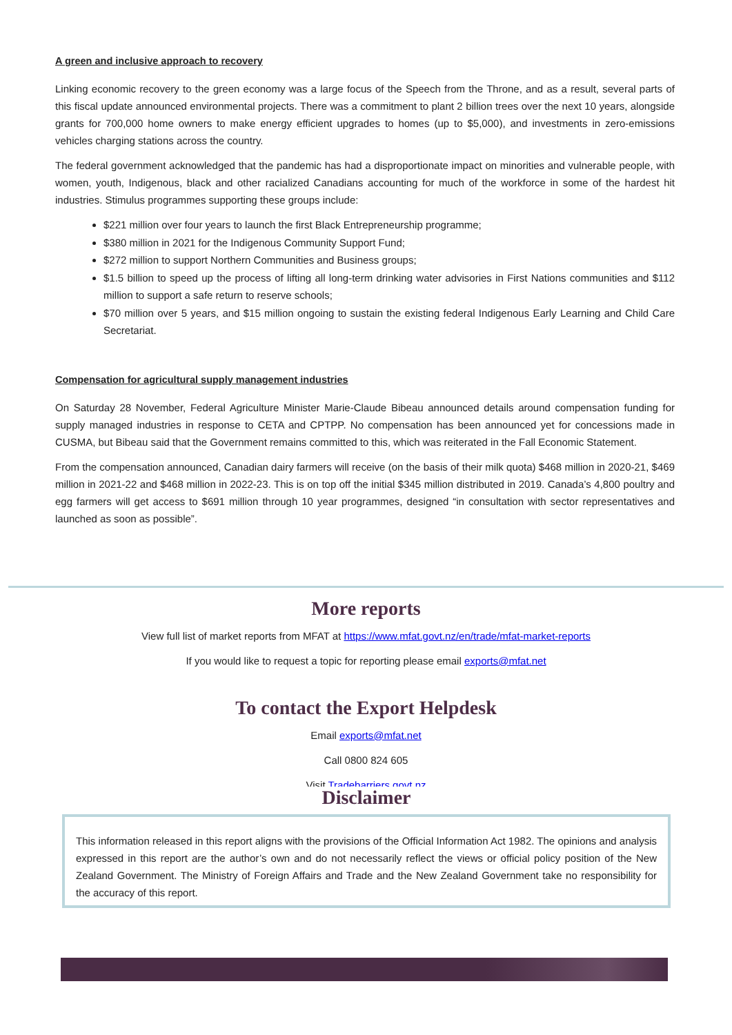A green and inclusive approach to recovery
Linking economic recovery to the green economy was a large focus of the Speech from the Throne, and as a result, several parts of this fiscal update announced environmental projects. There was a commitment to plant 2 billion trees over the next 10 years, alongside grants for 700,000 home owners to make energy efficient upgrades to homes (up to $5,000), and investments in zero-emissions vehicles charging stations across the country.
The federal government acknowledged that the pandemic has had a disproportionate impact on minorities and vulnerable people, with women, youth, Indigenous, black and other racialized Canadians accounting for much of the workforce in some of the hardest hit industries. Stimulus programmes supporting these groups include:
$221 million over four years to launch the first Black Entrepreneurship programme;
$380 million in 2021 for the Indigenous Community Support Fund;
$272 million to support Northern Communities and Business groups;
$1.5 billion to speed up the process of lifting all long-term drinking water advisories in First Nations communities and $112 million to support a safe return to reserve schools;
$70 million over 5 years, and $15 million ongoing to sustain the existing federal Indigenous Early Learning and Child Care Secretariat.
Compensation for agricultural supply management industries
On Saturday 28 November, Federal Agriculture Minister Marie-Claude Bibeau announced details around compensation funding for supply managed industries in response to CETA and CPTPP. No compensation has been announced yet for concessions made in CUSMA, but Bibeau said that the Government remains committed to this, which was reiterated in the Fall Economic Statement.
From the compensation announced, Canadian dairy farmers will receive (on the basis of their milk quota) $468 million in 2020-21, $469 million in 2021-22 and $468 million in 2022-23. This is on top off the initial $345 million distributed in 2019. Canada’s 4,800 poultry and egg farmers will get access to $691 million through 10 year programmes, designed “in consultation with sector representatives and launched as soon as possible”.
More reports
View full list of market reports from MFAT at https://www.mfat.govt.nz/en/trade/mfat-market-reports
If you would like to request a topic for reporting please email exports@mfat.net
To contact the Export Helpdesk
Email exports@mfat.net
Call 0800 824 605
Visit Tradebarriers.govt.nz
Disclaimer
This information released in this report aligns with the provisions of the Official Information Act 1982. The opinions and analysis expressed in this report are the author’s own and do not necessarily reflect the views or official policy position of the New Zealand Government. The Ministry of Foreign Affairs and Trade and the New Zealand Government take no responsibility for the accuracy of this report.